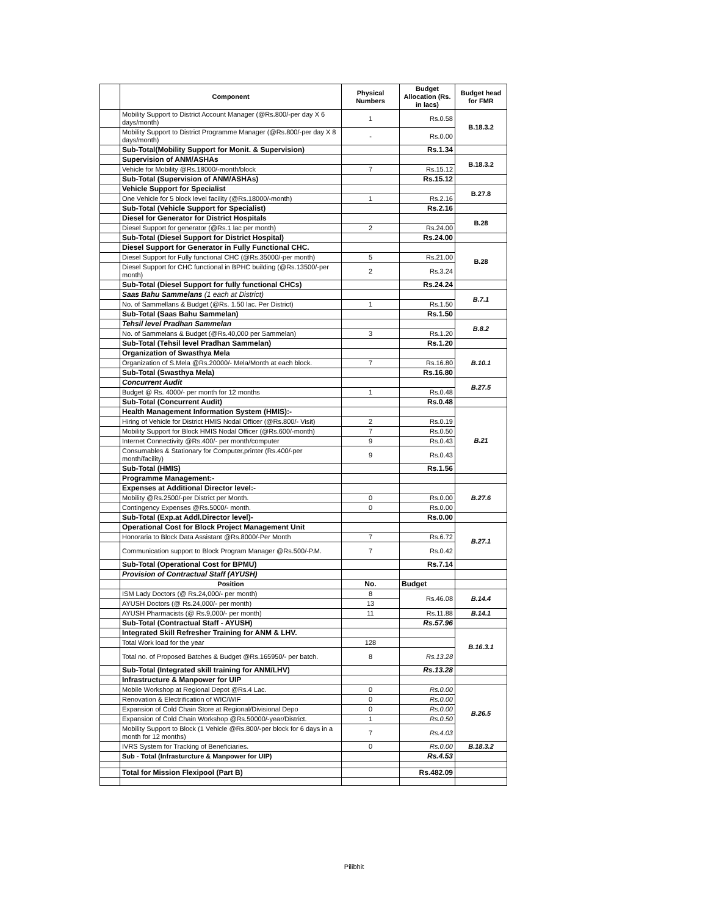| | Component | Physical Numbers | Budget Allocation (Rs. in lacs) | Budget head for FMR |
| | Mobility Support to District Account Manager (@Rs.800/-per day X 6 days/month) | 1 | Rs.0.58 | B.18.3.2 |
| | Mobility Support to District Programme Manager (@Rs.800/-per day X 8 days/month) | - | Rs.0.00 | |
| | Sub-Total(Mobility Support for Monit. & Supervision) | | Rs.1.34 | |
| | Supervision of ANM/ASHAs | | | B.18.3.2 |
| | Vehicle for Mobility @Rs.18000/-month/block | 7 | Rs.15.12 | |
| | Sub-Total (Supervision of ANM/ASHAs) | | Rs.15.12 | |
| | Vehicle Support for Specialist | | | B.27.8 |
| | One Vehicle for 5 block level facility (@Rs.18000/-month) | 1 | Rs.2.16 | |
| | Sub-Total (Vehicle Support for Specialist) | | Rs.2.16 | |
| | Diesel for Generator for District Hospitals | | | B.28 |
| | Diesel Support for generator (@Rs.1 lac per month) | 2 | Rs.24.00 | |
| | Sub-Total (Diesel Support for District Hospital) | | Rs.24.00 | |
| | Diesel Support for Generator in Fully Functional CHC. | | | B.28 |
| | Diesel Support for Fully functional CHC (@Rs.35000/-per month) | 5 | Rs.21.00 | |
| | Diesel Support for CHC functional in BPHC building (@Rs.13500/-per month) | 2 | Rs.3.24 | |
| | Sub-Total (Diesel Support for fully functional CHCs) | | Rs.24.24 | |
| | Saas Bahu Sammelans (1 each at District) | | | B.7.1 |
| | No. of Sammellans & Budget (@Rs. 1.50 lac. Per District) | 1 | Rs.1.50 | |
| | Sub-Total (Saas Bahu Sammelan) | | Rs.1.50 | |
| | Tehsil level Pradhan Sammelan | | | B.8.2 |
| | No. of Sammelans & Budget (@Rs.40,000 per Sammelan) | 3 | Rs.1.20 | |
| | Sub-Total (Tehsil level Pradhan Sammelan) | | Rs.1.20 | |
| | Organization of Swasthya Mela | | | B.10.1 |
| | Organization of S.Mela @Rs.20000/- Mela/Month at each block. | 7 | Rs.16.80 | |
| | Sub-Total (Swasthya Mela) | | Rs.16.80 | |
| | Concurrent Audit | | | B.27.5 |
| | Budget @ Rs. 4000/- per month for 12 months | 1 | Rs.0.48 | |
| | Sub-Total (Concurrent Audit) | | Rs.0.48 | |
| | Health Management Information System (HMIS):- | | | B.21 |
| | Hiring of Vehicle for District HMIS Nodal Officer (@Rs.800/- Visit) | 2 | Rs.0.19 | |
| | Mobility Support for Block HMIS Nodal Officer (@Rs.600/-month) | 7 | Rs.0.50 | |
| | Internet Connectivity @Rs.400/- per month/computer | 9 | Rs.0.43 | |
| | Consumables & Stationary for Computer,printer (Rs.400/-per month/facility) | 9 | Rs.0.43 | |
| | Sub-Total (HMIS) | | Rs.1.56 | |
| | Programme Management:- | | | |
| | Expenses at Additional Director level:- | | | B.27.6 |
| | Mobility @Rs.2500/-per District per Month. | 0 | Rs.0.00 | |
| | Contingency Expenses @Rs.5000/- month. | 0 | Rs.0.00 | |
| | Sub-Total (Exp.at Addl.Director level)- | | Rs.0.00 | |
| | Operational Cost for Block Project Management Unit | | | B.27.1 |
| | Honoraria to Block Data Assistant @Rs.8000/-Per Month | 7 | Rs.6.72 | |
| | Communication support to Block Program Manager @Rs.500/-P.M. | 7 | Rs.0.42 | |
| | Sub-Total (Operational Cost for BPMU) | | Rs.7.14 | |
| | Provision of Contractual Staff (AYUSH) | | | |
| | Position | No. | Budget | |
| | ISM Lady Doctors (@ Rs.24,000/- per month) | 8 | Rs.46.08 | B.14.4 |
| | AYUSH Doctors (@ Rs.24,000/- per month) | 13 | | |
| | AYUSH Pharmacists (@ Rs.9,000/- per month) | 11 | Rs.11.88 | B.14.1 |
| | Sub-Total (Contractual Staff - AYUSH) | | Rs.57.96 | |
| | Integrated Skill Refresher Training for ANM & LHV. | | | B.16.3.1 |
| | Total Work load for the year | 128 | | |
| | Total no. of Proposed Batches & Budget @Rs.165950/- per batch. | 8 | Rs.13.28 | |
| | Sub-Total (Integrated skill training for ANM/LHV) | | Rs.13.28 | |
| | Infrastructure & Manpower for UIP | | | |
| | Mobile Workshop at Regional Depot @Rs.4 Lac. | 0 | Rs.0.00 | B.26.5 |
| | Renovation & Electrification of WIC/WIF | 0 | Rs.0.00 | |
| | Expansion of Cold Chain Store at Regional/Divisional Depo | 0 | Rs.0.00 | |
| | Expansion of Cold Chain Workshop @Rs.50000/-year/District. | 1 | Rs.0.50 | |
| | Mobility Support to Block (1 Vehicle @Rs.800/-per block for 6 days in a month for 12 months) | 7 | Rs.4.03 | |
| | IVRS System for Tracking of Beneficiaries. | 0 | Rs.0.00 | B.18.3.2 |
| | Sub - Total (Infrasturcture & Manpower for UIP) | | Rs.4.53 | |
| | Total for Mission Flexipool (Part B) | | Rs.482.09 | |
Pilibhit